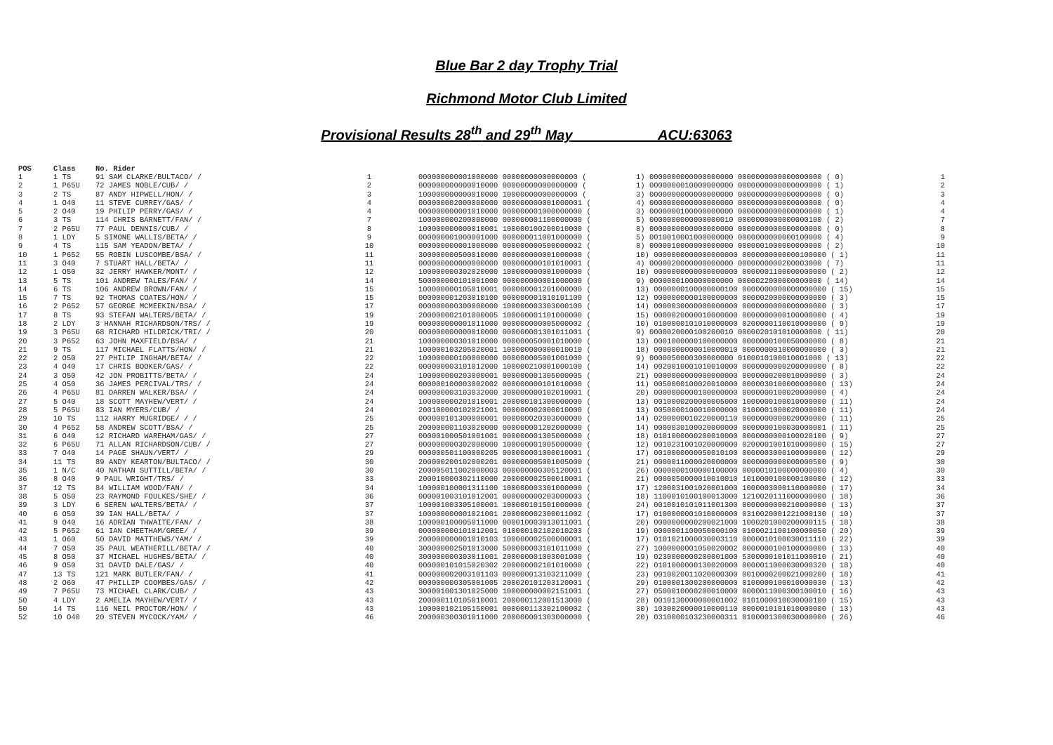Blue Bar 2 day Trophy Trial
Richmond Motor Club Limited
Provisional Results 28<sup>th</sup> and 29<sup>th</sup> May ACU:63063
| POS | Class | No. Rider | | | | |
| --- | --- | --- | --- | --- | --- | --- |
| 1 | 1 TS | 91 SAM CLARKE/BULTACO/ / | 1 | 000000000001000000 00000000000000000 ( | 1) 0000000000000000000 0000000000000000000 ( 0) | 1 |
| 2 | 1 P65U | 72 JAMES NOBLE/CUB/ / | 2 | 000000000000010000 00000000000000000 ( | 1) 0000000010000000000 0000000000000000000 ( 1) | 2 |
| 3 | 2 TS | 87 ANDY HIPWELL/HON/ / | 3 | 100000000000010000 10000000000000000 ( | 3) 0000000000000000000 0000000000000000000 ( 0) | 3 |
| 4 | 1 O40 | 11 STEVE CURREY/GAS/ / | 4 | 000000002000000000 000000000001000001 ( | 4) 0000000000000000000 0000000000000000000 ( 0) | 4 |
| 5 | 2 O40 | 19 PHILIP PERRY/GAS/ / | 4 | 000000000001010000 000000001000000000 ( | 3) 0000000100000000000 0000000000000000000 ( 1) | 4 |
| 6 | 3 TS | 114 CHRIS BARNETT/FAN/ / | 7 | 100000000200000000 000000001100000000 ( | 5) 0000000000000000010 0000000000000000100 ( 2) | 7 |
| 7 | 2 P65U | 77 PAUL DENNIS/CUB/ / | 8 | 100000000000010001 100000100200010000 ( | 8) 0000000000000000000 0000000000000000000 ( 0) | 8 |
| 8 | 1 LDY | 5 SIMONE WALLIS/BETA/ / | 9 | 000000001000001000 000000011001000000 ( | 5) 0010010001000000000 0000000000000100000 ( 4) | 9 |
| 9 | 4 TS | 115 SAM YEADON/BETA/ / | 10 | 000000000001000000 000000000500000002 ( | 8) 0000010000000000000 0000001000000000000 ( 2) | 10 |
| 10 | 1 P652 | 55 ROBIN LUSCOMBE/BSA/ / | 11 | 300000000500010000 000000000001000000 ( | 10) 0000000000000000000 0000000000000100000 ( 1) | 11 |
| 11 | 3 O40 | 7 STUART HALL/BETA/ / | 11 | 000000000000000000 000000000101010001 ( | 4) 0000020000000000000 0000000000200003000 ( 7) | 11 |
| 12 | 1 O50 | 32 JERRY HAWKER/MONT/ / | 12 | 100000000302020000 100000000001000000 ( | 10) 0000000000000000000 0000001100000000000 ( 2) | 12 |
| 13 | 5 TS | 101 ANDREW TALES/FAN/ / | 14 | 500000000101001000 000000000001000000 ( | 9) 0000000100000000000 0000022000000000000 ( 14) | 14 |
| 14 | 6 TS | 106 ANDREW BROWN/FAN/ / | 15 | 100000000105010001 000000001201000000 ( | 13) 0000000100000000100 0000000000000000000 ( 15) | 15 |
| 15 | 7 TS | 92 THOMAS COATES/HON/ / | 15 | 000000001203010100 000000001010101100 ( | 12) 0000000000100000000 0000020000000000000 ( 3) | 15 |
| 16 | 2 P652 | 57 GEORGE MCMEEKIN/BSA/ / | 17 | 000000000300000000 100000003303000100 ( | 14) 0000030000000000000 0000000000000000000 ( 3) | 17 |
| 17 | 8 TS | 93 STEFAN WALTERS/BETA/ / | 19 | 200000002101000005 100000001101000000 ( | 15) 0000020000010000000 0000000000100000000 ( 4) | 19 |
| 18 | 2 LDY | 3 HANNAH RICHARDSON/TRS/ / | 19 | 000000000001011000 000000000005000002 ( | 10) 0100000101010000000 0200000110010000000 ( 9) | 19 |
| 19 | 3 P65U | 68 RICHARD HILDRICK/TRI/ / | 20 | 000000000000010000 000000001301011001 ( | 9) 0000020000100200010 0000020101010000000 ( 11) | 20 |
| 20 | 3 P652 | 63 JOHN MAXFIELD/BSA/ / | 21 | 100000000301010000 000000050001010000 ( | 13) 0001000000100000000 0000000100050000000 ( 8) | 21 |
| 21 | 9 TS | 117 MICHAEL FLATTS/HON/ / | 21 | 100000103205020001 100000000000010010 ( | 18) 0000000000010000010 0000000010000000000 ( 3) | 21 |
| 22 | 2 O50 | 27 PHILIP INGHAM/BETA/ / | 22 | 100000000100000000 000000005001001000 ( | 9) 0000050000300000000 0100010100010001000 ( 13) | 22 |
| 23 | 4 O40 | 17 CHRIS BOOKER/GAS/ / | 22 | 000000003101012000 100000210001000100 ( | 14) 0020010001010010000 0000000000200000000 ( 8) | 22 |
| 24 | 3 O50 | 42 JON PROBITTS/BETA/ / | 24 | 100000000203000001 000000001305000005 ( | 21) 0000000000000000000 0000000200010000000 ( 3) | 24 |
| 25 | 4 O50 | 36 JAMES PERCIVAL/TRS/ / | 24 | 000000100003002002 000000000101010000 ( | 11) 0050000100020010000 0000030100000000000 ( 13) | 24 |
| 26 | 4 P65U | 81 DARREN WALKER/BSA/ / | 24 | 000000003103032000 300000000102010001 ( | 20) 0000000000100000000 0000000100020000000 ( 4) | 24 |
| 27 | 5 O40 | 18 SCOTT MAYHEW/VERT/ / | 24 | 100000000201010001 200000101300000000 ( | 13) 0010000200000005000 1000000100010000000 ( 11) | 24 |
| 28 | 5 P65U | 83 IAN MYERS/CUB/ / | 24 | 200100000102021001 000000002000010000 ( | 13) 0050000100010000000 0100001000020000000 ( 11) | 24 |
| 29 | 10 TS | 112 HARRY MUGRIDGE/ / / | 25 | 000000101300000001 000000020303000000 ( | 14) 0200000010220000110 0000000000020000000 ( 11) | 25 |
| 30 | 4 P652 | 58 ANDREW SCOTT/BSA/ / | 25 | 200000001103020000 000000001202000000 ( | 14) 0000030100020000000 0000000100030000001 ( 11) | 25 |
| 31 | 6 O40 | 12 RICHARD WAREHAM/GAS/ / | 27 | 000001000501001001 000000001305000000 ( | 18) 0101000000200010000 0000000000100020100 ( 9) | 27 |
| 32 | 6 P65U | 71 ALLAN RICHARDSON/CUB/ / | 27 | 000000000302000000 100000001005000000 ( | 12) 0010231001020000000 0200001001010000000 ( 15) | 27 |
| 33 | 7 O40 | 14 PAGE SHAUN/VERT/ / | 29 | 000000501100000205 000000001000010001 ( | 17) 0010000000050010100 0000003000100000000 ( 12) | 29 |
| 34 | 11 TS | 89 ANDY KEARTON/BULTACO/ / | 30 | 200000200102000201 000000005001005000 ( | 21) 0000011000020000000 0000000000000000500 ( 9) | 30 |
| 35 | 1 N/C | 40 NATHAN SUTTILL/BETA/ / | 30 | 200005011002000003 000000000305120001 ( | 26) 0000000100000100000 0000010100000000000 ( 4) | 30 |
| 36 | 8 O40 | 9 PAUL WRIGHT/TRS/ / | 33 | 200010000302110000 200000002500010001 ( | 21) 0000050000010010010 1010000100000100000 ( 12) | 33 |
| 37 | 12 TS | 84 WILLIAM WOOD/FAN/ / | 34 | 100000100001311100 100000003301000000 ( | 17) 1200031001020001000 1000003000110000000 ( 17) | 34 |
| 38 | 5 O50 | 23 RAYMOND FOULKES/SHE/ / | 36 | 000001003101012001 000000000203000003 ( | 18) 1100010100100013000 1210020111000000000 ( 18) | 36 |
| 39 | 3 LDY | 6 SEREN WALTERS/BETA/ / | 37 | 100001003305100001 100000101501000000 ( | 24) 0010010101011001300 0000000000210000000 ( 13) | 37 |
| 40 | 6 O50 | 39 IAN HALL/BETA/ / | 37 | 100000000001021001 200000002300011002 ( | 17) 0100000001010000000 0310020001221000130 ( 10) | 37 |
| 41 | 9 O40 | 16 ADRIAN THWAITE/FAN/ / | 38 | 100000100005011000 000010003013011001 ( | 20) 0000000000200021000 1000201000200000115 ( 18) | 38 |
| 42 | 5 P652 | 61 IAN CHEETHAM/GREE/ / | 39 | 000000000101012001 010000102102010203 ( | 19) 0000001100050000100 0100021100100000050 ( 20) | 39 |
| 43 | 1 O60 | 50 DAVID MATTHEWS/YAM/ / | 39 | 200000000001010103 100000002500000001 ( | 17) 0101021000030003110 0000010100030011110 ( 22) | 39 |
| 44 | 7 O50 | 35 PAUL WEATHERILL/BETA/ / | 40 | 300000002501013000 500000003101011000 ( | 27) 1000000001050020002 0000000100100000000 ( 13) | 40 |
| 45 | 8 O50 | 37 MICHAEL HUGHES/BETA/ / | 40 | 300000000303011001 200000001003001000 ( | 19) 0230000000200001000 5300000101011000010 ( 21) | 40 |
| 46 | 9 O50 | 31 DAVID DALE/GAS/ / | 40 | 000000101015020302 200000002101010000 ( | 22) 0101000000130020000 0000011000030000320 ( 18) | 40 |
| 47 | 13 TS | 121 MARK BUTLER/FAN/ / | 41 | 000000002003101103 000000013103211000 ( | 23) 0010020011020000300 0010000200021000200 ( 18) | 41 |
| 48 | 2 O60 | 47 PHILLIP COOMBES/GAS/ / | 42 | 000000000305001005 200020101203120001 ( | 29) 0100001300200000000 0100000100010000030 ( 13) | 42 |
| 49 | 7 P65U | 73 MICHAEL CLARK/CUB/ / | 43 | 300001001301025000 100000000002151001 ( | 27) 0500010000200010000 0000011000300100010 ( 16) | 43 |
| 50 | 4 LDY | 2 AMELIA MAYHEW/VERT/ / | 43 | 200000110105010001 200000112001513000 ( | 28) 0010130000000001002 0101000010030000100 ( 15) | 43 |
| 50 | 14 TS | 116 NEIL PROCTOR/HON/ / | 43 | 100000102105150001 000000113302100002 ( | 30) 1030020000010000110 0000010101010000000 ( 13) | 43 |
| 52 | 10 O40 | 20 STEVEN MYCOCK/YAM/ / | 46 | 200000300301011000 200000001303000000 ( | 20) 0310000103230000311 0100001300030000000 ( 26) | 46 |